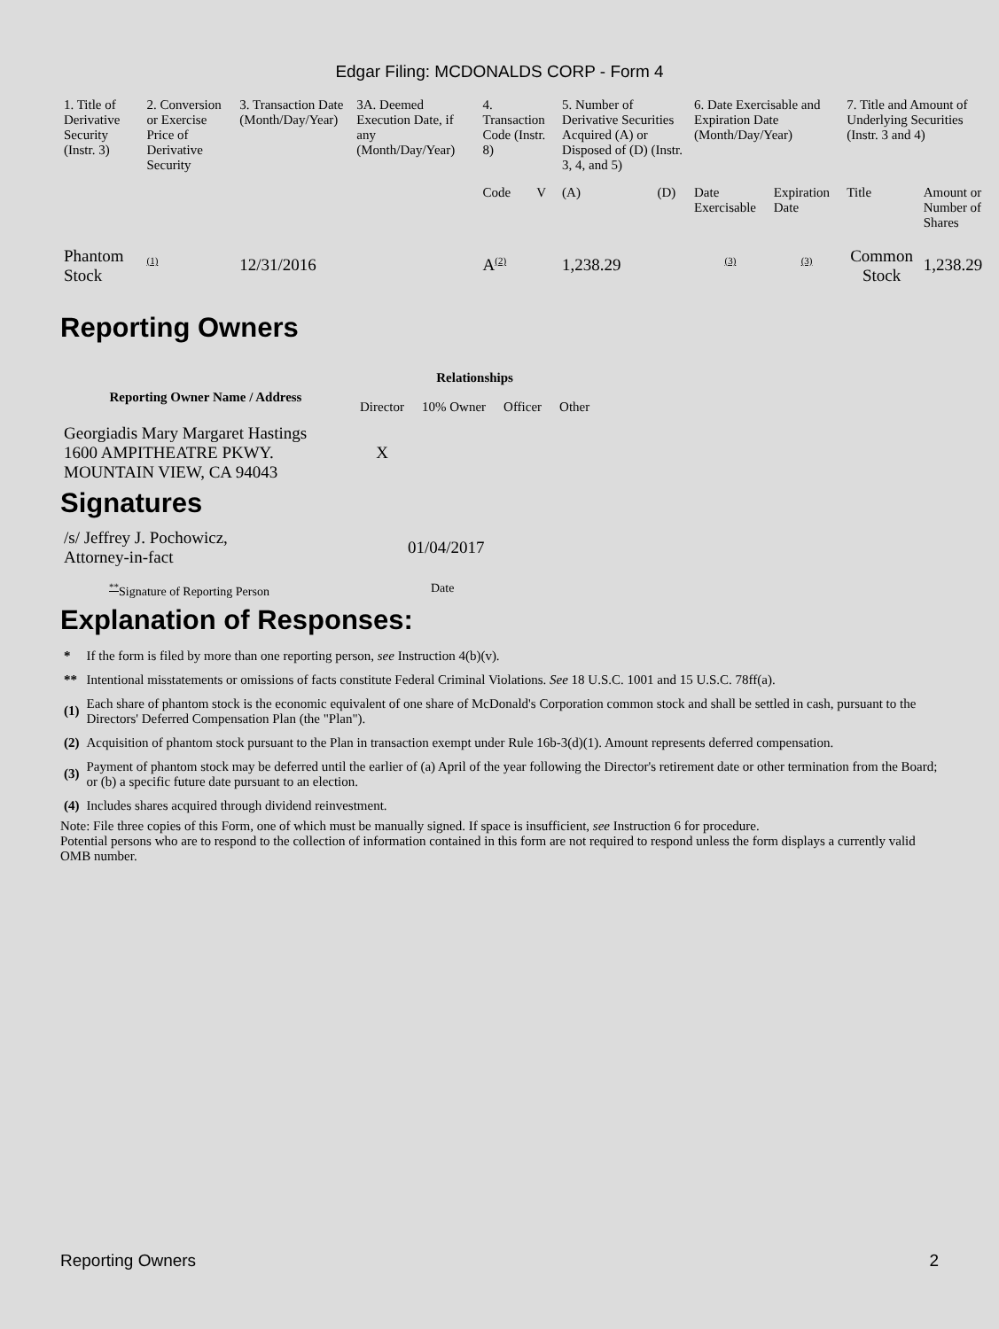Edgar Filing: MCDONALDS CORP - Form 4
| 1. Title of Derivative Security (Instr. 3) | 2. Conversion or Exercise Price of Derivative Security | 3. Transaction Date (Month/Day/Year) | 3A. Deemed Execution Date, if any (Month/Day/Year) | 4. Transaction Code (Instr. 8) | | 5. Number of Derivative Securities Acquired (A) or Disposed of (D) (Instr. 3, 4, and 5) | | 6. Date Exercisable and Expiration Date (Month/Day/Year) | | 7. Title and Amount of Underlying Securities (Instr. 3 and 4) | |
| --- | --- | --- | --- | --- | --- | --- | --- | --- | --- | --- | --- |
| | | | | Code | V | (A) | (D) | Date Exercisable | Expiration Date | Title | Amount or Number of Shares |
| Phantom Stock | <sup>(1)</sup> | 12/31/2016 | | A<sup>(2)</sup> | | 1,238.29 | | <sup>(3)</sup> | <sup>(3)</sup> | Common Stock | 1,238.29 |
Reporting Owners
| Reporting Owner Name / Address | Relationships | | | |
| --- | --- | --- | --- | --- |
| | Director | 10% Owner | Officer | Other |
| Georgiadis Mary Margaret Hastings 1600 AMPITHEATRE PKWY. MOUNTAIN VIEW, CA 94043 | X | | | |
Signatures
| /s/ Jeffrey J. Pochowicz, Attorney-in-fact | 01/04/2017 |
| <sup>**</sup> Signature of Reporting Person | Date |
Explanation of Responses:
| * | If the form is filed by more than one reporting person, see Instruction 4(b)(v). |
| ** | Intentional misstatements or omissions of facts constitute Federal Criminal Violations. See 18 U.S.C. 1001 and 15 U.S.C. 78ff(a). |
| (1) | Each share of phantom stock is the economic equivalent of one share of McDonald's Corporation common stock and shall be settled in cash, pursuant to the Directors' Deferred Compensation Plan (the "Plan"). |
| (2) | Acquisition of phantom stock pursuant to the Plan in transaction exempt under Rule 16b-3(d)(1). Amount represents deferred compensation. |
| (3) | Payment of phantom stock may be deferred until the earlier of (a) April of the year following the Director's retirement date or other termination from the Board; or (b) a specific future date pursuant to an election. |
| (4) | Includes shares acquired through dividend reinvestment. |
Note: File three copies of this Form, one of which must be manually signed. If space is insufficient, see Instruction 6 for procedure.
Potential persons who are to respond to the collection of information contained in this form are not required to respond unless the form displays a currently valid OMB number.
Reporting Owners 2